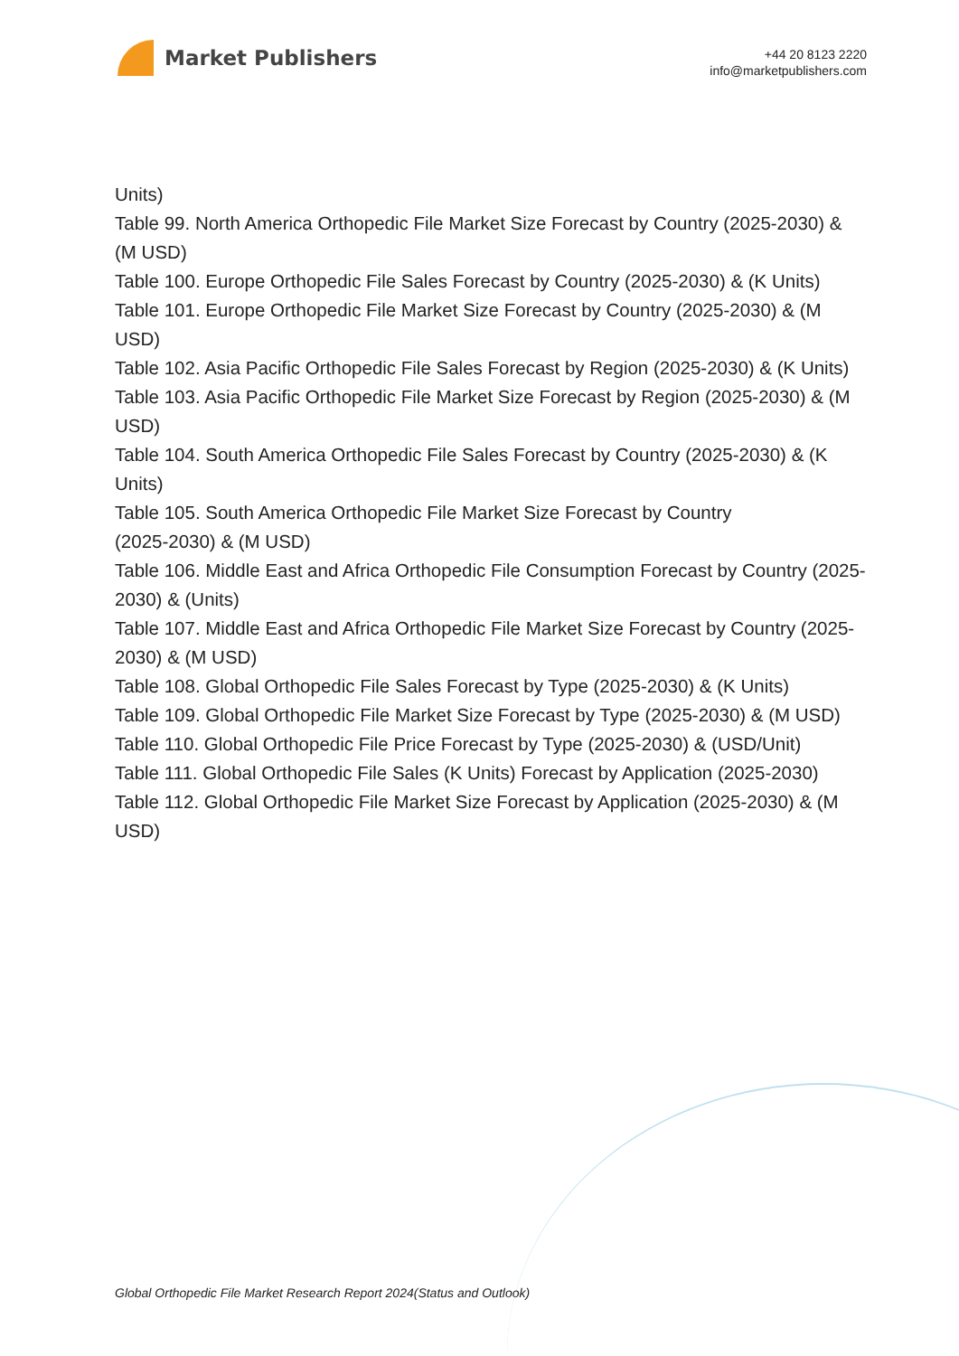Market Publishers
+44 20 8123 2220
info@marketpublishers.com
Units)
Table 99. North America Orthopedic File Market Size Forecast by Country (2025-2030) & (M USD)
Table 100. Europe Orthopedic File Sales Forecast by Country (2025-2030) & (K Units)
Table 101. Europe Orthopedic File Market Size Forecast by Country (2025-2030) & (M USD)
Table 102. Asia Pacific Orthopedic File Sales Forecast by Region (2025-2030) & (K Units)
Table 103. Asia Pacific Orthopedic File Market Size Forecast by Region (2025-2030) & (M USD)
Table 104. South America Orthopedic File Sales Forecast by Country (2025-2030) & (K Units)
Table 105. South America Orthopedic File Market Size Forecast by Country
(2025-2030) & (M USD)
Table 106. Middle East and Africa Orthopedic File Consumption Forecast by Country (2025-2030) & (Units)
Table 107. Middle East and Africa Orthopedic File Market Size Forecast by Country (2025-2030) & (M USD)
Table 108. Global Orthopedic File Sales Forecast by Type (2025-2030) & (K Units)
Table 109. Global Orthopedic File Market Size Forecast by Type (2025-2030) & (M USD)
Table 110. Global Orthopedic File Price Forecast by Type (2025-2030) & (USD/Unit)
Table 111. Global Orthopedic File Sales (K Units) Forecast by Application (2025-2030)
Table 112. Global Orthopedic File Market Size Forecast by Application (2025-2030) & (M USD)
Global Orthopedic File Market Research Report 2024(Status and Outlook)